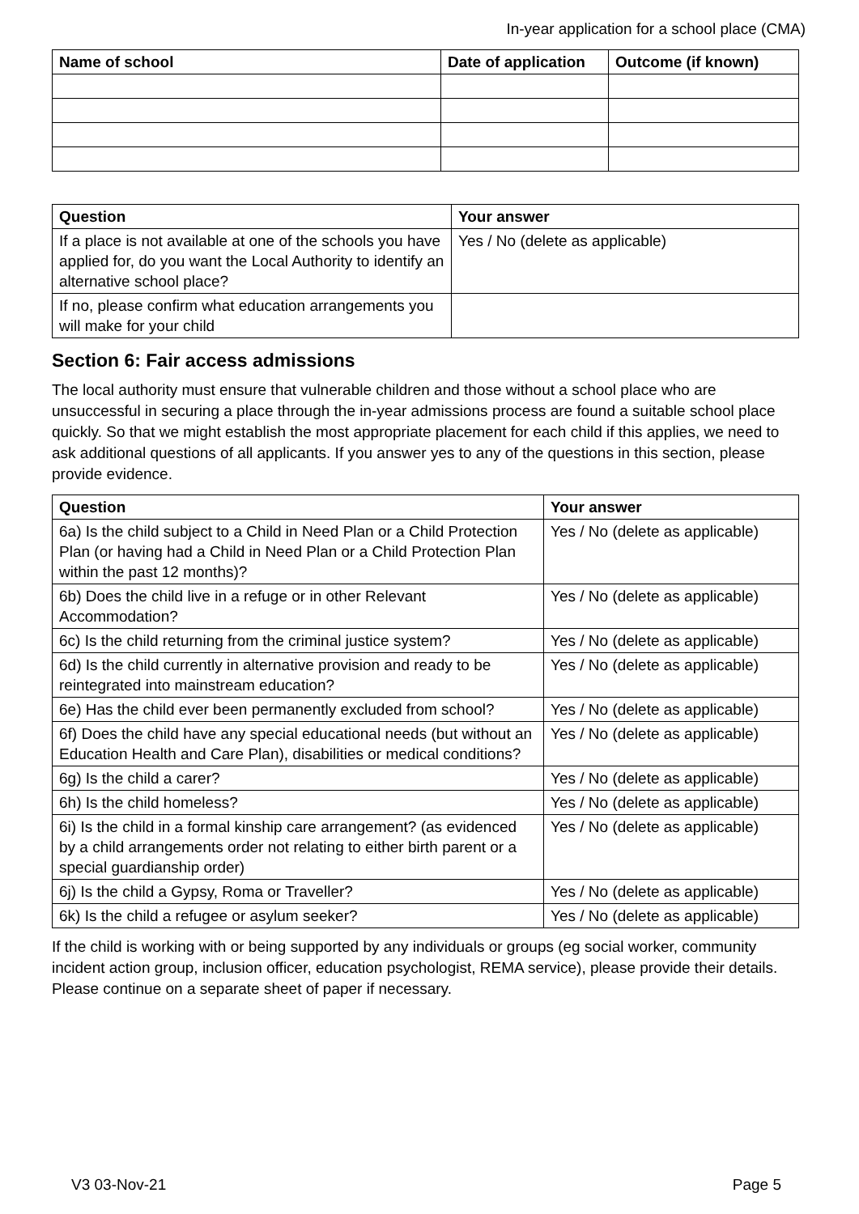In-year application for a school place (CMA)
| Name of school | Date of application | Outcome (if known) |
| --- | --- | --- |
| Question | Your answer |
| --- | --- |
| If a place is not available at one of the schools you have applied for, do you want the Local Authority to identify an alternative school place? | Yes / No (delete as applicable) |
| If no, please confirm what education arrangements you will make for your child | |
Section 6: Fair access admissions
The local authority must ensure that vulnerable children and those without a school place who are unsuccessful in securing a place through the in-year admissions process are found a suitable school place quickly. So that we might establish the most appropriate placement for each child if this applies, we need to ask additional questions of all applicants. If you answer yes to any of the questions in this section, please provide evidence.
| Question | Your answer |
| --- | --- |
| 6a) Is the child subject to a Child in Need Plan or a Child Protection Plan (or having had a Child in Need Plan or a Child Protection Plan within the past 12 months)? | Yes / No (delete as applicable) |
| 6b) Does the child live in a refuge or in other Relevant Accommodation? | Yes / No (delete as applicable) |
| 6c) Is the child returning from the criminal justice system? | Yes / No (delete as applicable) |
| 6d) Is the child currently in alternative provision and ready to be reintegrated into mainstream education? | Yes / No (delete as applicable) |
| 6e) Has the child ever been permanently excluded from school? | Yes / No (delete as applicable) |
| 6f) Does the child have any special educational needs (but without an Education Health and Care Plan), disabilities or medical conditions? | Yes / No (delete as applicable) |
| 6g) Is the child a carer? | Yes / No (delete as applicable) |
| 6h) Is the child homeless? | Yes / No (delete as applicable) |
| 6i) Is the child in a formal kinship care arrangement? (as evidenced by a child arrangements order not relating to either birth parent or a special guardianship order) | Yes / No (delete as applicable) |
| 6j) Is the child a Gypsy, Roma or Traveller? | Yes / No (delete as applicable) |
| 6k) Is the child a refugee or asylum seeker? | Yes / No (delete as applicable) |
If the child is working with or being supported by any individuals or groups (eg social worker, community incident action group, inclusion officer, education psychologist, REMA service), please provide their details. Please continue on a separate sheet of paper if necessary.
V3 03-Nov-21 Page 5